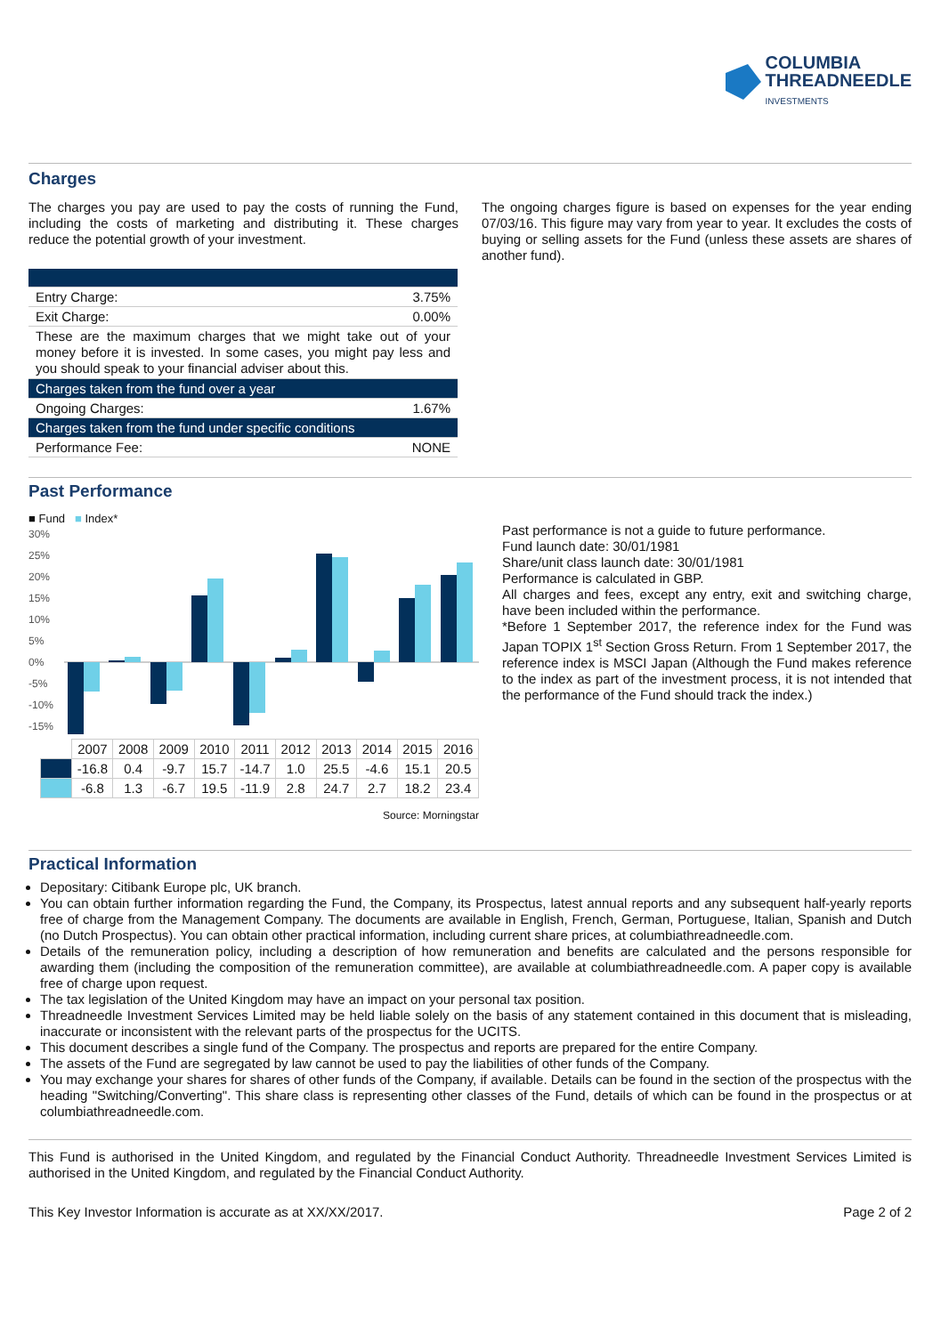COLUMBIA
THREADNEEDLE
INVESTMENTS
Charges
The charges you pay are used to pay the costs of running the Fund, including the costs of marketing and distributing it. These charges reduce the potential growth of your investment.
| Entry Charge: | 3.75% |
| Exit Charge: | 0.00% |
| These are the maximum charges that we might take out of your money before it is invested. In some cases, you might pay less and you should speak to your financial adviser about this. | |
| Charges taken from the fund over a year | |
| Ongoing Charges: | 1.67% |
| Charges taken from the fund under specific conditions | |
| Performance Fee: | NONE |
The ongoing charges figure is based on expenses for the year ending 07/03/16. This figure may vary from year to year. It excludes the costs of buying or selling assets for the Fund (unless these assets are shares of another fund).
Past Performance
■ Fund ■ Index*
30%
25%
20%
15%
10%
5%
0%
-5%
-10%
-15%
| | 2007 | 2008 | 2009 | 2010 | 2011 | 2012 | 2013 | 2014 | 2015 | 2016 |
| | -16.8 | 0.4 | -9.7 | 15.7 | -14.7 | 1.0 | 25.5 | -4.6 | 15.1 | 20.5 |
| | -6.8 | 1.3 | -6.7 | 19.5 | -11.9 | 2.8 | 24.7 | 2.7 | 18.2 | 23.4 |
Source: Morningstar
Past performance is not a guide to future performance.
Fund launch date: 30/01/1981
Share/unit class launch date: 30/01/1981
Performance is calculated in GBP.
All charges and fees, except any entry, exit and switching charge, have been included within the performance.
*Before 1 September 2017, the reference index for the Fund was Japan TOPIX 1<sup>st</sup> Section Gross Return. From 1 September 2017, the reference index is MSCI Japan (Although the Fund makes reference to the index as part of the investment process, it is not intended that the performance of the Fund should track the index.)
Practical Information
Depositary: Citibank Europe plc, UK branch.
You can obtain further information regarding the Fund, the Company, its Prospectus, latest annual reports and any subsequent half-yearly reports free of charge from the Management Company. The documents are available in English, French, German, Portuguese, Italian, Spanish and Dutch (no Dutch Prospectus). You can obtain other practical information, including current share prices, at columbiathreadneedle.com.
Details of the remuneration policy, including a description of how remuneration and benefits are calculated and the persons responsible for awarding them (including the composition of the remuneration committee), are available at columbiathreadneedle.com. A paper copy is available free of charge upon request.
The tax legislation of the United Kingdom may have an impact on your personal tax position.
Threadneedle Investment Services Limited may be held liable solely on the basis of any statement contained in this document that is misleading, inaccurate or inconsistent with the relevant parts of the prospectus for the UCITS.
This document describes a single fund of the Company. The prospectus and reports are prepared for the entire Company.
The assets of the Fund are segregated by law cannot be used to pay the liabilities of other funds of the Company.
You may exchange your shares for shares of other funds of the Company, if available. Details can be found in the section of the prospectus with the heading "Switching/Converting". This share class is representing other classes of the Fund, details of which can be found in the prospectus or at columbiathreadneedle.com.
This Fund is authorised in the United Kingdom, and regulated by the Financial Conduct Authority. Threadneedle Investment Services Limited is authorised in the United Kingdom, and regulated by the Financial Conduct Authority.
This Key Investor Information is accurate as at XX/XX/2017. Page 2 of 2